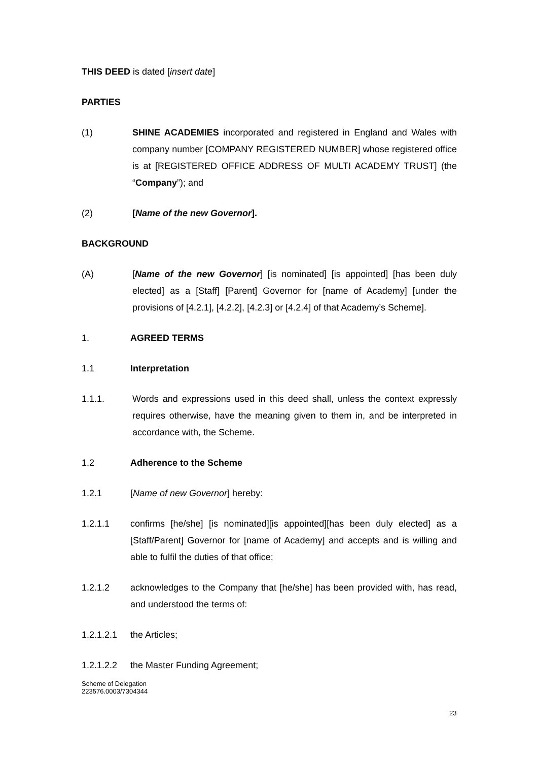THIS DEED is dated [insert date]
PARTIES
(1) SHINE ACADEMIES incorporated and registered in England and Wales with company number [COMPANY REGISTERED NUMBER] whose registered office is at [REGISTERED OFFICE ADDRESS OF MULTI ACADEMY TRUST] (the “Company”); and
(2) [Name of the new Governor].
BACKGROUND
(A) [Name of the new Governor] [is nominated] [is appointed] [has been duly elected] as a [Staff] [Parent] Governor for [name of Academy] [under the provisions of [4.2.1], [4.2.2], [4.2.3] or [4.2.4] of that Academy’s Scheme].
1. AGREED TERMS
1.1 Interpretation
1.1.1. Words and expressions used in this deed shall, unless the context expressly requires otherwise, have the meaning given to them in, and be interpreted in accordance with, the Scheme.
1.2 Adherence to the Scheme
1.2.1 [Name of new Governor] hereby:
1.2.1.1 confirms [he/she] [is nominated][is appointed][has been duly elected] as a [Staff/Parent] Governor for [name of Academy] and accepts and is willing and able to fulfil the duties of that office;
1.2.1.2 acknowledges to the Company that [he/she] has been provided with, has read, and understood the terms of:
1.2.1.2.1 the Articles;
1.2.1.2.2 the Master Funding Agreement;
Scheme of Delegation
223576.0003/7304344
23